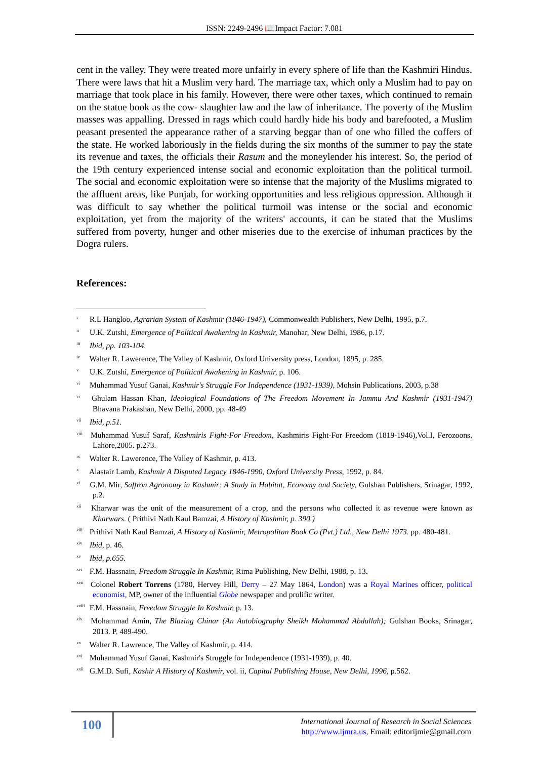ISSN: 2249-2496 📖Impact Factor: 7.081
cent in the valley. They were treated more unfairly in every sphere of life than the Kashmiri Hindus. There were laws that hit a Muslim very hard. The marriage tax, which only a Muslim had to pay on marriage that took place in his family. However, there were other taxes, which continued to remain on the statue book as the cow- slaughter law and the law of inheritance. The poverty of the Muslim masses was appalling. Dressed in rags which could hardly hide his body and barefooted, a Muslim peasant presented the appearance rather of a starving beggar than of one who filled the coffers of the state. He worked laboriously in the fields during the six months of the summer to pay the state its revenue and taxes, the officials their Rasum and the moneylender his interest. So, the period of the 19th century experienced intense social and economic exploitation than the political turmoil. The social and economic exploitation were so intense that the majority of the Muslims migrated to the affluent areas, like Punjab, for working opportunities and less religious oppression. Although it was difficult to say whether the political turmoil was intense or the social and economic exploitation, yet from the majority of the writers' accounts, it can be stated that the Muslims suffered from poverty, hunger and other miseries due to the exercise of inhuman practices by the Dogra rulers.
References:
<sup>i</sup> R.L Hangloo, Agrarian System of Kashmir (1846-1947), Commonwealth Publishers, New Delhi, 1995, p.7.
<sup>ii</sup> U.K. Zutshi, Emergence of Political Awakening in Kashmir, Manohar, New Delhi, 1986, p.17.
<sup>iii</sup> Ibid, pp. 103-104.
<sup>iv</sup> Walter R. Lawerence, The Valley of Kashmir, Oxford University press, London, 1895, p. 285.
<sup>v</sup> U.K. Zutshi, Emergence of Political Awakening in Kashmir, p. 106.
<sup>vi</sup> Muhammad Yusuf Ganai, Kashmir's Struggle For Independence (1931-1939), Mohsin Publications, 2003, p.38
<sup>vi</sup> Ghulam Hassan Khan, Ideological Foundations of The Freedom Movement In Jammu And Kashmir (1931-1947) Bhavana Prakashan, New Delhi, 2000, pp. 48-49
<sup>vii</sup> Ibid, p.51.
<sup>viii</sup> Muhammad Yusuf Saraf, Kashmiris Fight-For Freedom, Kashmiris Fight-For Freedom (1819-1946),Vol.I, Ferozoons, Lahore,2005. p.273.
<sup>ix</sup> Walter R. Lawerence, The Valley of Kashmir, p. 413.
<sup>x</sup> Alastair Lamb, Kashmir A Disputed Legacy 1846-1990, Oxford University Press, 1992, p. 84.
<sup>xi</sup> G.M. Mir, Saffron Agronomy in Kashmir: A Study in Habitat, Economy and Society, Gulshan Publishers, Srinagar, 1992, p.2.
<sup>xii</sup> Kharwar was the unit of the measurement of a crop, and the persons who collected it as revenue were known as Kharwars. ( Prithivi Nath Kaul Bamzai, A History of Kashmir, p. 390.)
<sup>xiii</sup> Prithivi Nath Kaul Bamzai, A History of Kashmir, Metropolitan Book Co (Pvt.) Ltd., New Delhi 1973. pp. 480-481.
<sup>xiv</sup> Ibid, p. 46.
<sup>xv</sup> Ibid, p.655.
<sup>xvi</sup> F.M. Hassnain, Freedom Struggle In Kashmir, Rima Publishing, New Delhi, 1988, p. 13.
<sup>xvii</sup> Colonel Robert Torrens (1780, Hervey Hill, Derry – 27 May 1864, London) was a Royal Marines officer, political economist, MP, owner of the influential Globe newspaper and prolific writer.
<sup>xviii</sup> F.M. Hassnain, Freedom Struggle In Kashmir, p. 13.
<sup>xix</sup> Mohammad Amin, The Blazing Chinar (An Autobiography Sheikh Mohammad Abdullah); Gulshan Books, Srinagar, 2013. P. 489-490.
<sup>xx</sup> Walter R. Lawrence, The Valley of Kashmir, p. 414.
<sup>xxi</sup> Muhammad Yusuf Ganai, Kashmir's Struggle for Independence (1931-1939), p. 40.
<sup>xxii</sup> G.M.D. Sufi, Kashir A History of Kashmir, vol. ii, Capital Publishing House, New Delhi, 1996, p.562.
100
International Journal of Research in Social Sciences
http://www.ijmra.us, Email: editorijmie@gmail.com